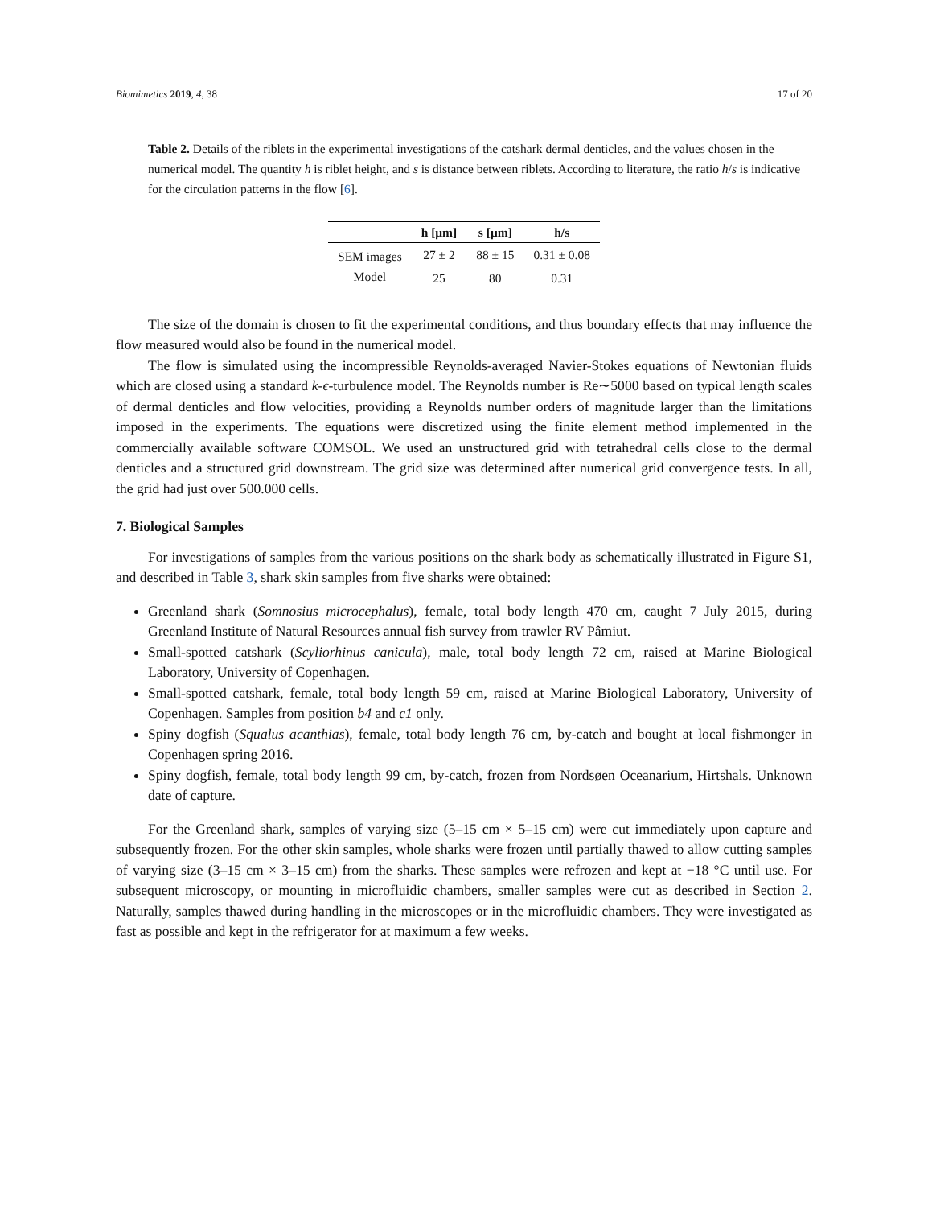Biomimetics 2019, 4, 38 17 of 20
Table 2. Details of the riblets in the experimental investigations of the catshark dermal denticles, and the values chosen in the numerical model. The quantity h is riblet height, and s is distance between riblets. According to literature, the ratio h/s is indicative for the circulation patterns in the flow [6].
| | h [μm] | s [μm] | h/s |
| --- | --- | --- | --- |
| SEM images | 27 ± 2 | 88 ± 15 | 0.31 ± 0.08 |
| Model | 25 | 80 | 0.31 |
The size of the domain is chosen to fit the experimental conditions, and thus boundary effects that may influence the flow measured would also be found in the numerical model.
The flow is simulated using the incompressible Reynolds-averaged Navier-Stokes equations of Newtonian fluids which are closed using a standard k-ϵ-turbulence model. The Reynolds number is Re∼5000 based on typical length scales of dermal denticles and flow velocities, providing a Reynolds number orders of magnitude larger than the limitations imposed in the experiments. The equations were discretized using the finite element method implemented in the commercially available software COMSOL. We used an unstructured grid with tetrahedral cells close to the dermal denticles and a structured grid downstream. The grid size was determined after numerical grid convergence tests. In all, the grid had just over 500.000 cells.
7. Biological Samples
For investigations of samples from the various positions on the shark body as schematically illustrated in Figure S1, and described in Table 3, shark skin samples from five sharks were obtained:
Greenland shark (Somnosius microcephalus), female, total body length 470 cm, caught 7 July 2015, during Greenland Institute of Natural Resources annual fish survey from trawler RV Pâmiut.
Small-spotted catshark (Scyliorhinus canicula), male, total body length 72 cm, raised at Marine Biological Laboratory, University of Copenhagen.
Small-spotted catshark, female, total body length 59 cm, raised at Marine Biological Laboratory, University of Copenhagen. Samples from position b4 and c1 only.
Spiny dogfish (Squalus acanthias), female, total body length 76 cm, by-catch and bought at local fishmonger in Copenhagen spring 2016.
Spiny dogfish, female, total body length 99 cm, by-catch, frozen from Nordsøen Oceanarium, Hirtshals. Unknown date of capture.
For the Greenland shark, samples of varying size (5–15 cm × 5–15 cm) were cut immediately upon capture and subsequently frozen. For the other skin samples, whole sharks were frozen until partially thawed to allow cutting samples of varying size (3–15 cm × 3–15 cm) from the sharks. These samples were refrozen and kept at −18 °C until use. For subsequent microscopy, or mounting in microfluidic chambers, smaller samples were cut as described in Section 2. Naturally, samples thawed during handling in the microscopes or in the microfluidic chambers. They were investigated as fast as possible and kept in the refrigerator for at maximum a few weeks.